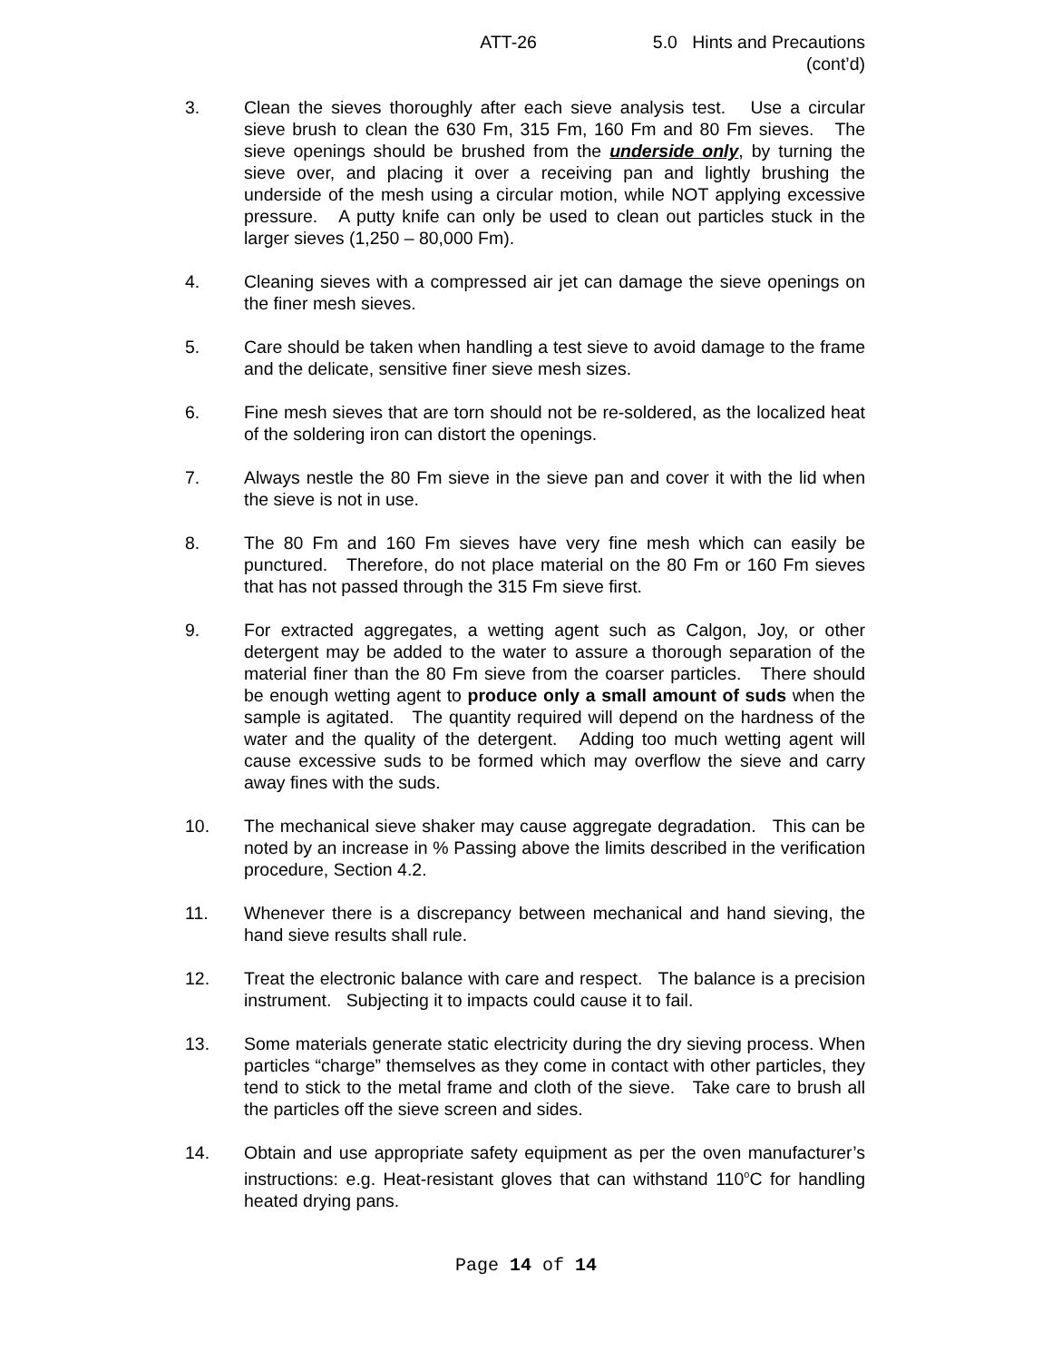ATT-26 5.0 Hints and Precautions
(cont’d)
3. Clean the sieves thoroughly after each sieve analysis test. Use a circular sieve brush to clean the 630 Fm, 315 Fm, 160 Fm and 80 Fm sieves. The sieve openings should be brushed from the underside only, by turning the sieve over, and placing it over a receiving pan and lightly brushing the underside of the mesh using a circular motion, while NOT applying excessive pressure. A putty knife can only be used to clean out particles stuck in the larger sieves (1,250 – 80,000 Fm).
4. Cleaning sieves with a compressed air jet can damage the sieve openings on the finer mesh sieves.
5. Care should be taken when handling a test sieve to avoid damage to the frame and the delicate, sensitive finer sieve mesh sizes.
6. Fine mesh sieves that are torn should not be re-soldered, as the localized heat of the soldering iron can distort the openings.
7. Always nestle the 80 Fm sieve in the sieve pan and cover it with the lid when the sieve is not in use.
8. The 80 Fm and 160 Fm sieves have very fine mesh which can easily be punctured. Therefore, do not place material on the 80 Fm or 160 Fm sieves that has not passed through the 315 Fm sieve first.
9. For extracted aggregates, a wetting agent such as Calgon, Joy, or other detergent may be added to the water to assure a thorough separation of the material finer than the 80 Fm sieve from the coarser particles. There should be enough wetting agent to produce only a small amount of suds when the sample is agitated. The quantity required will depend on the hardness of the water and the quality of the detergent. Adding too much wetting agent will cause excessive suds to be formed which may overflow the sieve and carry away fines with the suds.
10. The mechanical sieve shaker may cause aggregate degradation. This can be noted by an increase in % Passing above the limits described in the verification procedure, Section 4.2.
11. Whenever there is a discrepancy between mechanical and hand sieving, the hand sieve results shall rule.
12. Treat the electronic balance with care and respect. The balance is a precision instrument. Subjecting it to impacts could cause it to fail.
13. Some materials generate static electricity during the dry sieving process. When particles “charge” themselves as they come in contact with other particles, they tend to stick to the metal frame and cloth of the sieve. Take care to brush all the particles off the sieve screen and sides.
14. Obtain and use appropriate safety equipment as per the oven manufacturer’s instructions: e.g. Heat-resistant gloves that can withstand 110<sup>o</sup>C for handling heated drying pans.
Page 14 of 14